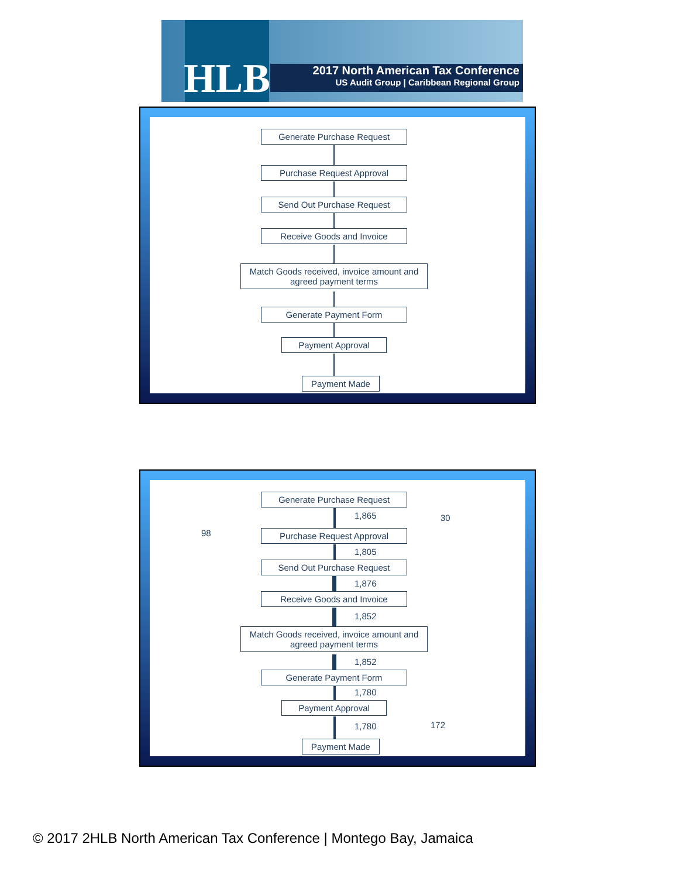HLB
2017 North American Tax Conference
US Audit Group | Caribbean Regional Group
Generate Purchase Request
Purchase Request Approval
Send Out Purchase Request
Receive Goods and Invoice
Match Goods received, invoice amount and agreed payment terms
Generate Payment Form
Payment Approval
Payment Made
Generate Purchase Request
1,865 30
98 Purchase Request Approval
1,805
Send Out Purchase Request
1,876
Receive Goods and Invoice
1,852
Match Goods received, invoice amount and agreed payment terms
1,852
Generate Payment Form
1,780
172
Payment Approval
1,780
Payment Made
© 2017 2HLB North American Tax Conference | Montego Bay, Jamaica